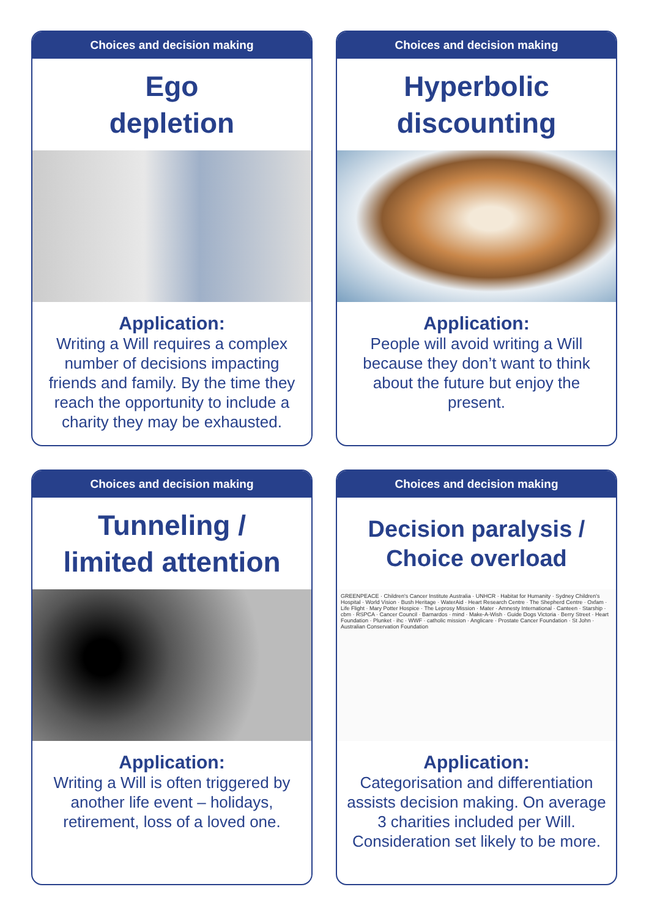Choices and decision making
Ego
depletion
Application:
Writing a Will requires a complex number of decisions impacting friends and family. By the time they reach the opportunity to include a charity they may be exhausted.
Choices and decision making
Hyperbolic
discounting
Application:
People will avoid writing a Will because they don’t want to think about the future but enjoy the present.
Choices and decision making
Tunneling /
limited attention
Application:
Writing a Will is often triggered by another life event – holidays, retirement, loss of a loved one.
Choices and decision making
Decision paralysis /
Choice overload
GREENPEACE · Children's Cancer Institute Australia · UNHCR · Habitat for Humanity · Sydney Children's Hospital · World Vision · Bush Heritage · WaterAid · Heart Research Centre · The Shepherd Centre · Oxfam · Life Flight · Mary Potter Hospice · The Leprosy Mission · Mater · Amnesty International · Canteen · Starship · cbm · RSPCA · Cancer Council · Barnardos · mind · Make-A-Wish · Guide Dogs Victoria · Berry Street · Heart Foundation · Plunket · ihc · WWF · catholic mission · Anglicare · Prostate Cancer Foundation · St John · Australian Conservation Foundation
Application:
Categorisation and differentiation assists decision making. On average 3 charities included per Will. Consideration set likely to be more.